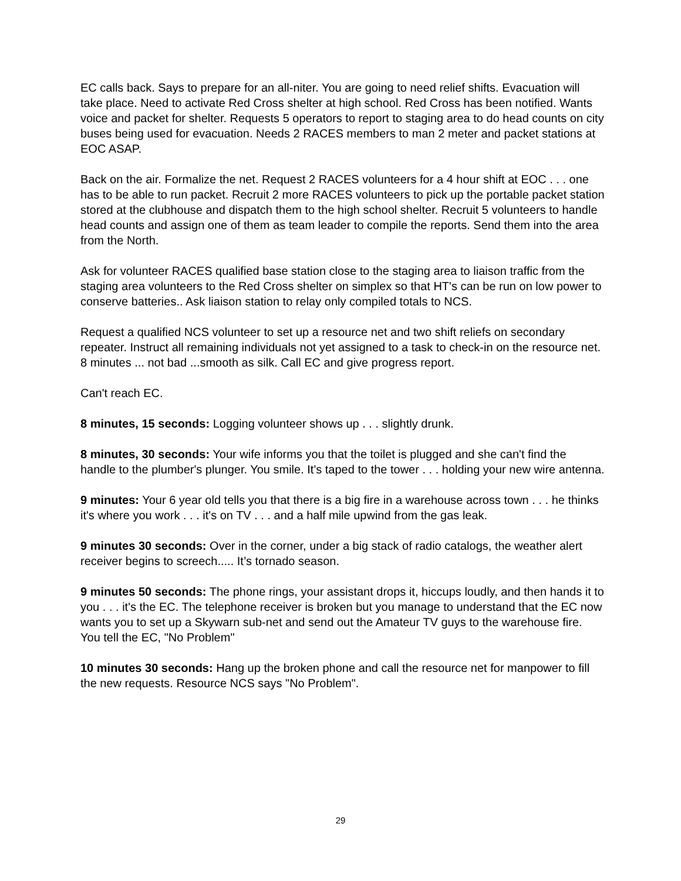EC calls back. Says to prepare for an all-niter. You are going to need relief shifts. Evacuation will take place. Need to activate Red Cross shelter at high school. Red Cross has been notified. Wants voice and packet for shelter. Requests 5 operators to report to staging area to do head counts on city buses being used for evacuation. Needs 2 RACES members to man 2 meter and packet stations at EOC ASAP.
Back on the air. Formalize the net. Request 2 RACES volunteers for a 4 hour shift at EOC . . . one has to be able to run packet. Recruit 2 more RACES volunteers to pick up the portable packet station stored at the clubhouse and dispatch them to the high school shelter. Recruit 5 volunteers to handle head counts and assign one of them as team leader to compile the reports. Send them into the area from the North.
Ask for volunteer RACES qualified base station close to the staging area to liaison traffic from the staging area volunteers to the Red Cross shelter on simplex so that HT's can be run on low power to conserve batteries.. Ask liaison station to relay only compiled totals to NCS.
Request a qualified NCS volunteer to set up a resource net and two shift reliefs on secondary repeater. Instruct all remaining individuals not yet assigned to a task to check-in on the resource net. 8 minutes ... not bad ...smooth as silk. Call EC and give progress report.
Can't reach EC.
8 minutes, 15 seconds: Logging volunteer shows up . . . slightly drunk.
8 minutes, 30 seconds: Your wife informs you that the toilet is plugged and she can't find the handle to the plumber's plunger. You smile. It's taped to the tower . . . holding your new wire antenna.
9 minutes: Your 6 year old tells you that there is a big fire in a warehouse across town . . . he thinks it's where you work . . . it's on TV . . . and a half mile upwind from the gas leak.
9 minutes 30 seconds: Over in the corner, under a big stack of radio catalogs, the weather alert receiver begins to screech..... It’s tornado season.
9 minutes 50 seconds: The phone rings, your assistant drops it, hiccups loudly, and then hands it to you . . . it's the EC. The telephone receiver is broken but you manage to understand that the EC now wants you to set up a Skywarn sub-net and send out the Amateur TV guys to the warehouse fire. You tell the EC, "No Problem"
10 minutes 30 seconds: Hang up the broken phone and call the resource net for manpower to fill the new requests. Resource NCS says "No Problem".
29